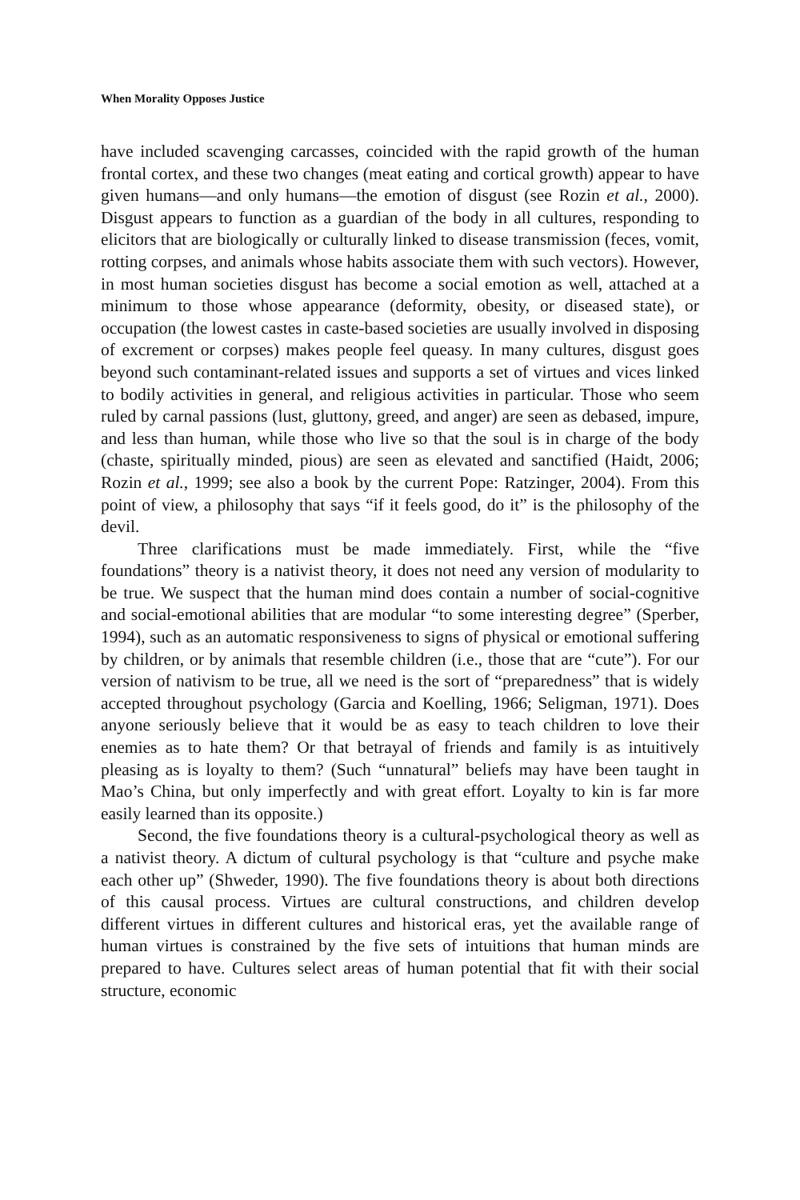When Morality Opposes Justice
have included scavenging carcasses, coincided with the rapid growth of the human frontal cortex, and these two changes (meat eating and cortical growth) appear to have given humans—and only humans—the emotion of disgust (see Rozin et al., 2000). Disgust appears to function as a guardian of the body in all cultures, responding to elicitors that are biologically or culturally linked to disease transmission (feces, vomit, rotting corpses, and animals whose habits associate them with such vectors). However, in most human societies disgust has become a social emotion as well, attached at a minimum to those whose appearance (deformity, obesity, or diseased state), or occupation (the lowest castes in caste-based societies are usually involved in disposing of excrement or corpses) makes people feel queasy. In many cultures, disgust goes beyond such contaminant-related issues and supports a set of virtues and vices linked to bodily activities in general, and religious activities in particular. Those who seem ruled by carnal passions (lust, gluttony, greed, and anger) are seen as debased, impure, and less than human, while those who live so that the soul is in charge of the body (chaste, spiritually minded, pious) are seen as elevated and sanctified (Haidt, 2006; Rozin et al., 1999; see also a book by the current Pope: Ratzinger, 2004). From this point of view, a philosophy that says “if it feels good, do it” is the philosophy of the devil.
Three clarifications must be made immediately. First, while the “five foundations” theory is a nativist theory, it does not need any version of modularity to be true. We suspect that the human mind does contain a number of social-cognitive and social-emotional abilities that are modular “to some interesting degree” (Sperber, 1994), such as an automatic responsiveness to signs of physical or emotional suffering by children, or by animals that resemble children (i.e., those that are “cute”). For our version of nativism to be true, all we need is the sort of “preparedness” that is widely accepted throughout psychology (Garcia and Koelling, 1966; Seligman, 1971). Does anyone seriously believe that it would be as easy to teach children to love their enemies as to hate them? Or that betrayal of friends and family is as intuitively pleasing as is loyalty to them? (Such “unnatural” beliefs may have been taught in Mao’s China, but only imperfectly and with great effort. Loyalty to kin is far more easily learned than its opposite.)
Second, the five foundations theory is a cultural-psychological theory as well as a nativist theory. A dictum of cultural psychology is that “culture and psyche make each other up” (Shweder, 1990). The five foundations theory is about both directions of this causal process. Virtues are cultural constructions, and children develop different virtues in different cultures and historical eras, yet the available range of human virtues is constrained by the five sets of intuitions that human minds are prepared to have. Cultures select areas of human potential that fit with their social structure, economic